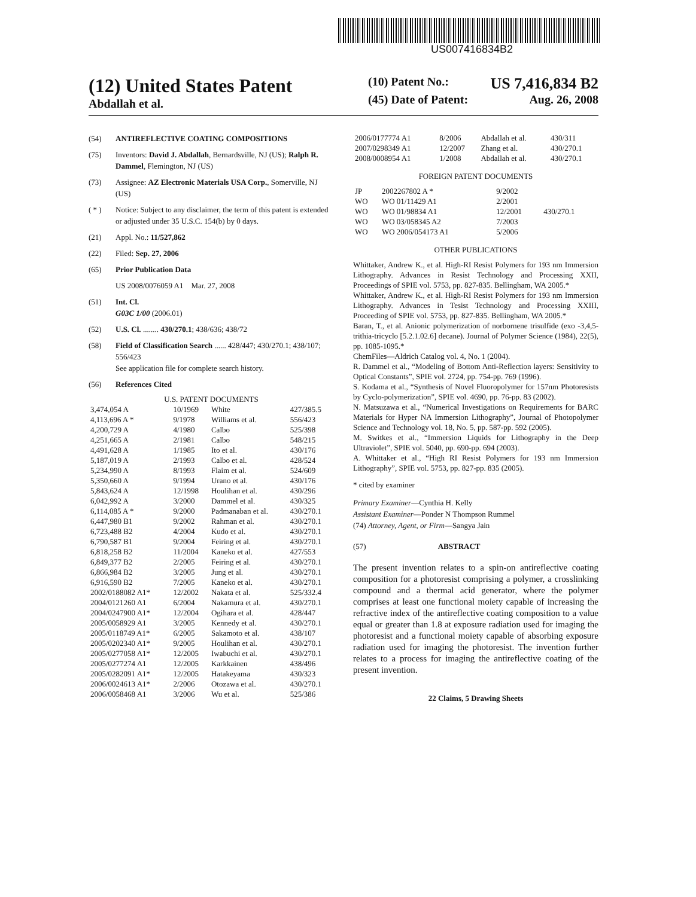US007416834B2
(12) United States Patent
Abdallah et al.
(10) Patent No.: US 7,416,834 B2
(45) Date of Patent: Aug. 26, 2008
(54) ANTIREFLECTIVE COATING COMPOSITIONS
(75) Inventors: David J. Abdallah, Bernardsville, NJ (US); Ralph R. Dammel, Flemington, NJ (US)
(73) Assignee: AZ Electronic Materials USA Corp., Somerville, NJ (US)
( * ) Notice: Subject to any disclaimer, the term of this patent is extended or adjusted under 35 U.S.C. 154(b) by 0 days.
(21) Appl. No.: 11/527,862
(22) Filed: Sep. 27, 2006
(65) Prior Publication Data
US 2008/0076059 A1 Mar. 27, 2008
(51) Int. Cl.
G03C 1/00 (2006.01)
(52) U.S. Cl. ........ 430/270.1; 438/636; 438/72
(58) Field of Classification Search ...... 428/447; 430/270.1; 438/107; 556/423
See application file for complete search history.
(56) References Cited
U.S. PATENT DOCUMENTS
| 3,474,054 A | 10/1969 | White | 427/385.5 |
| 4,113,696 A * | 9/1978 | Williams et al. | 556/423 |
| 4,200,729 A | 4/1980 | Calbo | 525/398 |
| 4,251,665 A | 2/1981 | Calbo | 548/215 |
| 4,491,628 A | 1/1985 | Ito et al. | 430/176 |
| 5,187,019 A | 2/1993 | Calbo et al. | 428/524 |
| 5,234,990 A | 8/1993 | Flaim et al. | 524/609 |
| 5,350,660 A | 9/1994 | Urano et al. | 430/176 |
| 5,843,624 A | 12/1998 | Houlihan et al. | 430/296 |
| 6,042,992 A | 3/2000 | Dammel et al. | 430/325 |
| 6,114,085 A * | 9/2000 | Padmanaban et al. | 430/270.1 |
| 6,447,980 B1 | 9/2002 | Rahman et al. | 430/270.1 |
| 6,723,488 B2 | 4/2004 | Kudo et al. | 430/270.1 |
| 6,790,587 B1 | 9/2004 | Feiring et al. | 430/270.1 |
| 6,818,258 B2 | 11/2004 | Kaneko et al. | 427/553 |
| 6,849,377 B2 | 2/2005 | Feiring et al. | 430/270.1 |
| 6,866,984 B2 | 3/2005 | Jung et al. | 430/270.1 |
| 6,916,590 B2 | 7/2005 | Kaneko et al. | 430/270.1 |
| 2002/0188082 A1* | 12/2002 | Nakata et al. | 525/332.4 |
| 2004/0121260 A1 | 6/2004 | Nakamura et al. | 430/270.1 |
| 2004/0247900 A1* | 12/2004 | Ogihara et al. | 428/447 |
| 2005/0058929 A1 | 3/2005 | Kennedy et al. | 430/270.1 |
| 2005/0118749 A1* | 6/2005 | Sakamoto et al. | 438/107 |
| 2005/0202340 A1* | 9/2005 | Houlihan et al. | 430/270.1 |
| 2005/0277058 A1* | 12/2005 | Iwabuchi et al. | 430/270.1 |
| 2005/0277274 A1 | 12/2005 | Karkkainen | 438/496 |
| 2005/0282091 A1* | 12/2005 | Hatakeyama | 430/323 |
| 2006/0024613 A1* | 2/2006 | Otozawa et al. | 430/270.1 |
| 2006/0058468 A1 | 3/2006 | Wu et al. | 525/386 |
| 2006/0177774 A1 | 8/2006 | Abdallah et al. | 430/311 |
| 2007/0298349 A1 | 12/2007 | Zhang et al. | 430/270.1 |
| 2008/0008954 A1 | 1/2008 | Abdallah et al. | 430/270.1 |
FOREIGN PATENT DOCUMENTS
| JP | 2002267802 A * | 9/2002 | |
| WO | WO 01/11429 A1 | 2/2001 | |
| WO | WO 01/98834 A1 | 12/2001 | 430/270.1 |
| WO | WO 03/058345 A2 | 7/2003 | |
| WO | WO 2006/054173 A1 | 5/2006 | |
OTHER PUBLICATIONS
Whittaker, Andrew K., et al. High-RI Resist Polymers for 193 nm Immersion Lithography. Advances in Resist Technology and Processing XXII, Proceedings of SPIE vol. 5753, pp. 827-835. Bellingham, WA 2005.*
Whittaker, Andrew K., et al. High-RI Resist Polymers for 193 nm Immersion Lithography. Advances in Tesist Technology and Processing XXIII, Proceeding of SPIE vol. 5753, pp. 827-835. Bellingham, WA 2005.*
Baran, T., et al. Anionic polymerization of norbornene trisulfide (exo -3,4,5-trithia-tricyclo [5.2.1.02.6] decane). Journal of Polymer Science (1984), 22(5), pp. 1085-1095.*
ChemFiles—Aldrich Catalog vol. 4, No. 1 (2004).
R. Dammel et al., “Modeling of Bottom Anti-Reflection layers: Sensitivity to Optical Constants”, SPIE vol. 2724, pp. 754-pp. 769 (1996).
S. Kodama et al., “Synthesis of Novel Fluoropolymer for 157nm Photoresists by Cyclo-polymerization”, SPIE vol. 4690, pp. 76-pp. 83 (2002).
N. Matsuzawa et al., “Numerical Investigations on Requirements for BARC Materials for Hyper NA Immersion Lithography”, Journal of Photopolymer Science and Technology vol. 18, No. 5, pp. 587-pp. 592 (2005).
M. Switkes et al., “Immersion Liquids for Lithography in the Deep Ultraviolet”, SPIE vol. 5040, pp. 690-pp. 694 (2003).
A. Whittaker et al., “High RI Resist Polymers for 193 nm Immersion Lithography”, SPIE vol. 5753, pp. 827-pp. 835 (2005).
* cited by examiner
Primary Examiner—Cynthia H. Kelly
Assistant Examiner—Ponder N Thompson Rummel
(74) Attorney, Agent, or Firm—Sangya Jain
(57) ABSTRACT
The present invention relates to a spin-on antireflective coating composition for a photoresist comprising a polymer, a crosslinking compound and a thermal acid generator, where the polymer comprises at least one functional moiety capable of increasing the refractive index of the antireflective coating composition to a value equal or greater than 1.8 at exposure radiation used for imaging the photoresist and a functional moiety capable of absorbing exposure radiation used for imaging the photoresist. The invention further relates to a process for imaging the antireflective coating of the present invention.
22 Claims, 5 Drawing Sheets